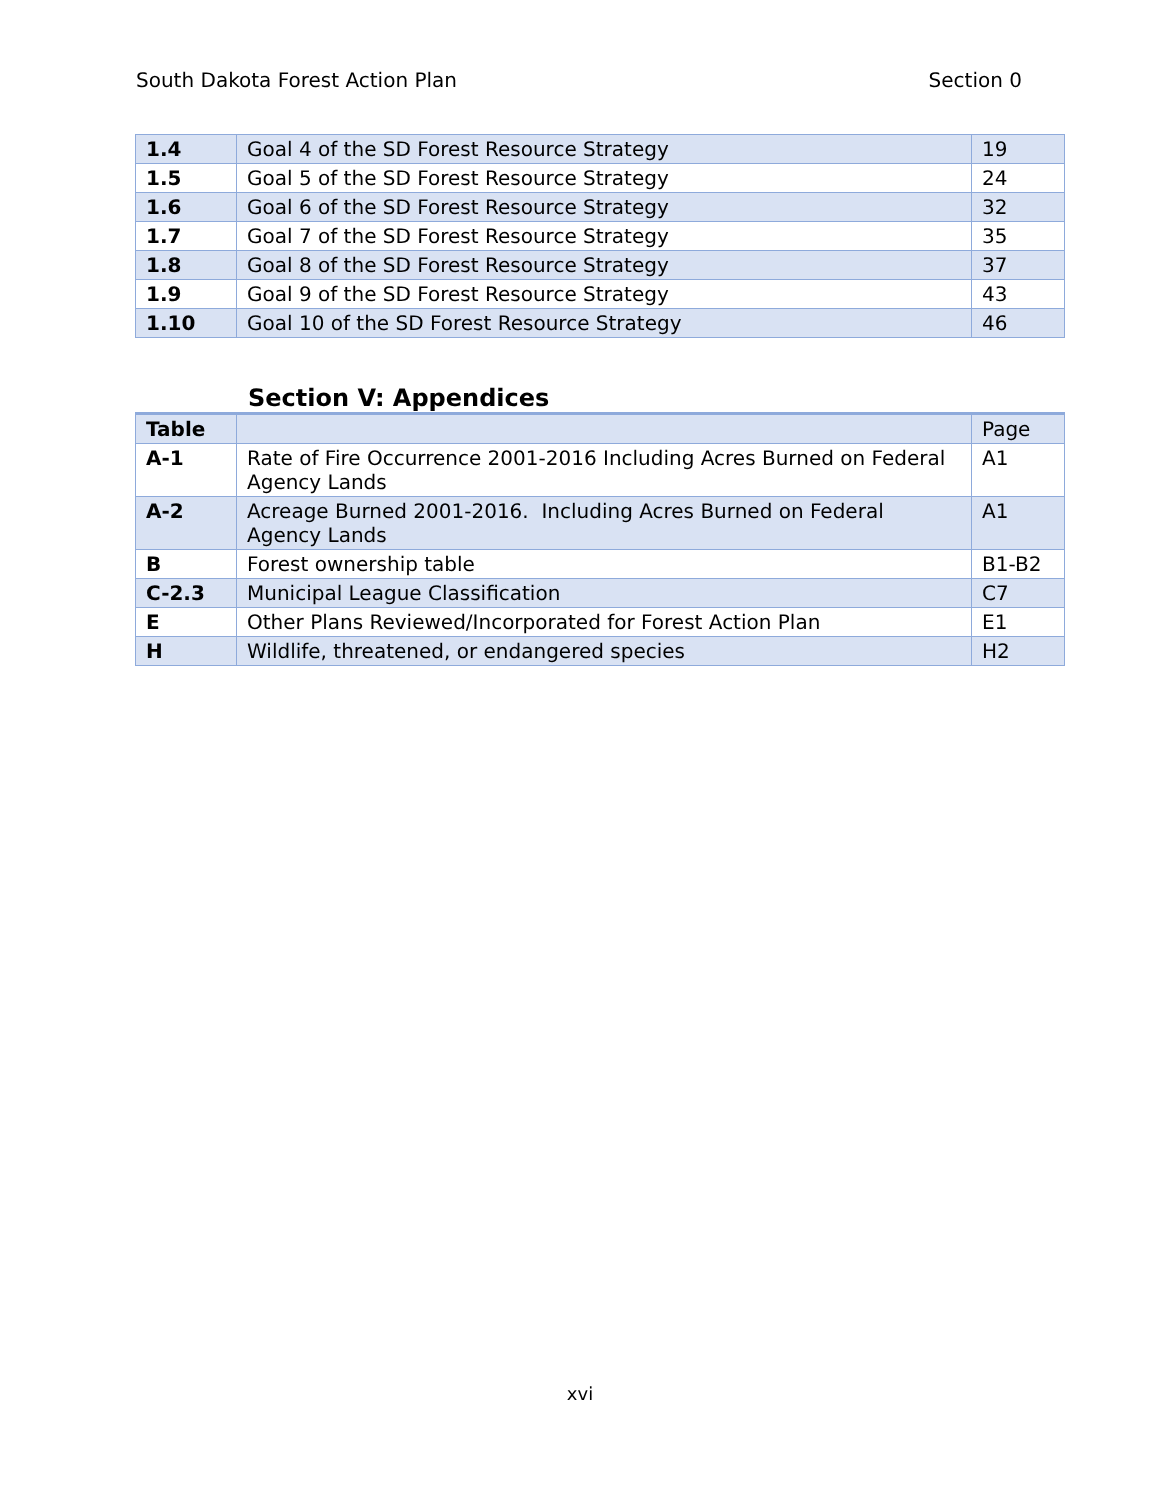South Dakota Forest Action Plan Section 0
| 1.4 | Goal 4 of the SD Forest Resource Strategy | 19 |
| 1.5 | Goal 5 of the SD Forest Resource Strategy | 24 |
| 1.6 | Goal 6 of the SD Forest Resource Strategy | 32 |
| 1.7 | Goal 7 of the SD Forest Resource Strategy | 35 |
| 1.8 | Goal 8 of the SD Forest Resource Strategy | 37 |
| 1.9 | Goal 9 of the SD Forest Resource Strategy | 43 |
| 1.10 | Goal 10 of the SD Forest Resource Strategy | 46 |
Section V: Appendices
| Table | | Page |
| --- | --- | --- |
| A-1 | Rate of Fire Occurrence 2001-2016 Including Acres Burned on Federal Agency Lands | A1 |
| A-2 | Acreage Burned 2001-2016. Including Acres Burned on Federal Agency Lands | A1 |
| B | Forest ownership table | B1-B2 |
| C-2.3 | Municipal League Classification | C7 |
| E | Other Plans Reviewed/Incorporated for Forest Action Plan | E1 |
| H | Wildlife, threatened, or endangered species | H2 |
xvi